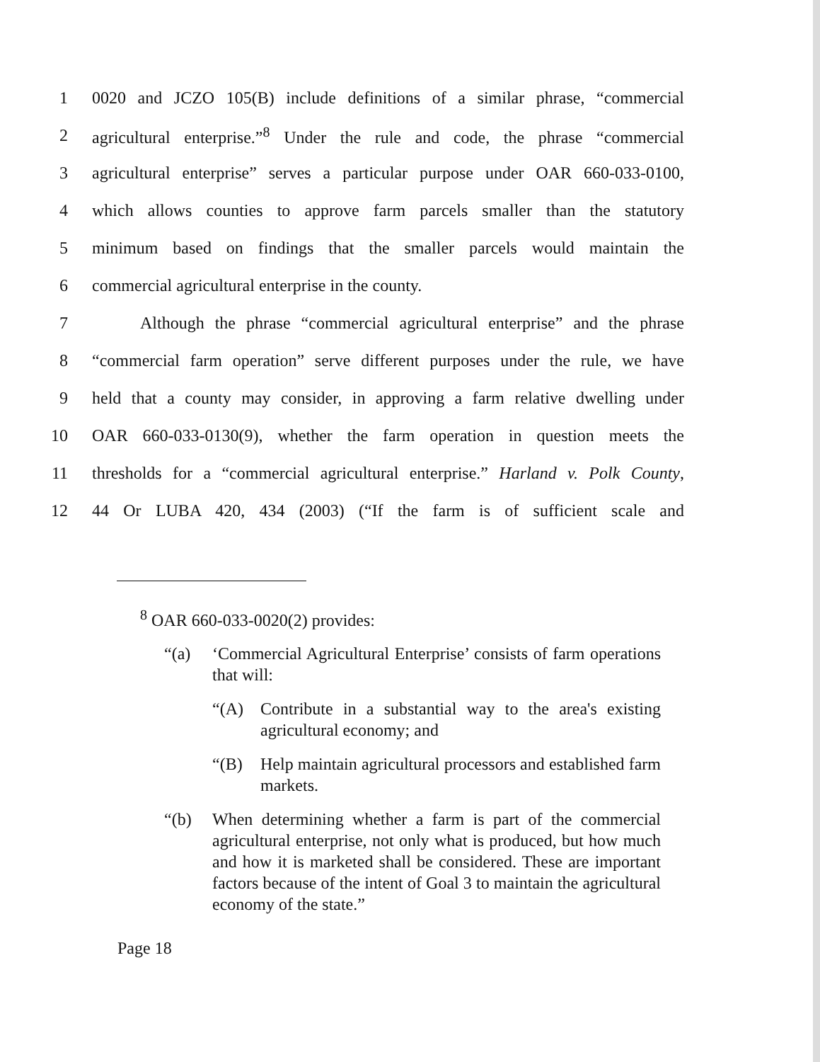1 0020 and JCZO 105(B) include definitions of a similar phrase, “commercial
2 agricultural enterprise.”<sup>8</sup> Under the rule and code, the phrase “commercial
3 agricultural enterprise” serves a particular purpose under OAR 660-033-0100,
4 which allows counties to approve farm parcels smaller than the statutory
5 minimum based on findings that the smaller parcels would maintain the
6 commercial agricultural enterprise in the county.
7 Although the phrase “commercial agricultural enterprise” and the phrase
8 “commercial farm operation” serve different purposes under the rule, we have
9 held that a county may consider, in approving a farm relative dwelling under
10 OAR 660-033-0130(9), whether the farm operation in question meets the
11 thresholds for a “commercial agricultural enterprise.” Harland v. Polk County,
12 44 Or LUBA 420, 434 (2003) (“If the farm is of sufficient scale and
<sup>8</sup> OAR 660-033-0020(2) provides:
“(a) ‘Commercial Agricultural Enterprise’ consists of farm operations that will:
“(A) Contribute in a substantial way to the area's existing agricultural economy; and
“(B) Help maintain agricultural processors and established farm markets.
“(b) When determining whether a farm is part of the commercial agricultural enterprise, not only what is produced, but how much and how it is marketed shall be considered. These are important factors because of the intent of Goal 3 to maintain the agricultural economy of the state.”
Page 18